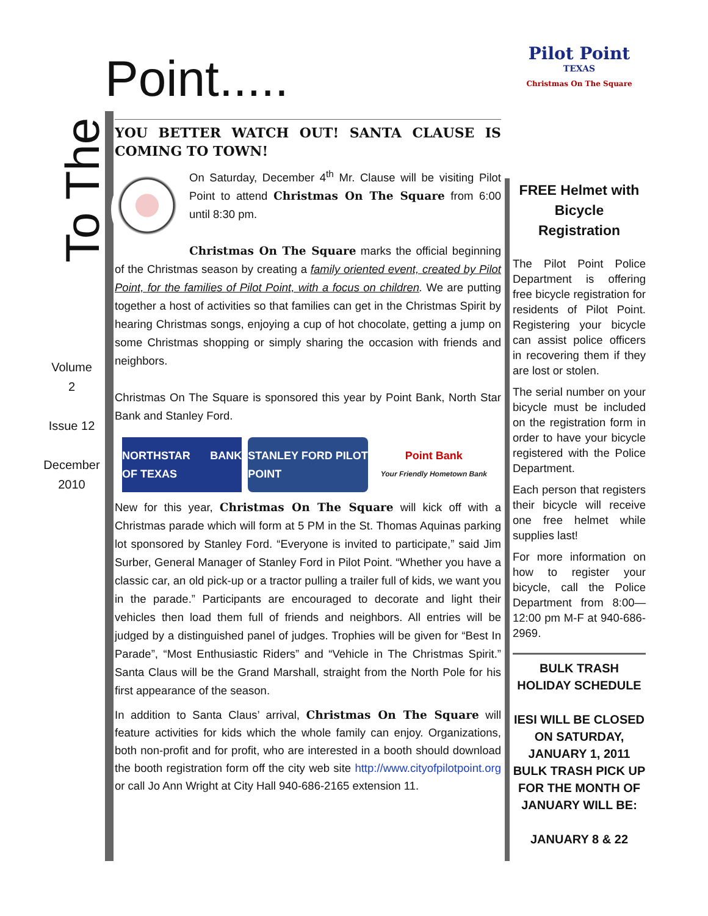Point.....
To The
Volume
2
Issue 12
December
2010
YOU BETTER WATCH OUT! SANTA CLAUSE IS COMING TO TOWN!
On Saturday, December 4<sup>th</sup> Mr. Clause will be visiting Pilot Point to attend Christmas On The Square from 6:00 until 8:30 pm.
Christmas On The Square marks the official beginning of the Christmas season by creating a family oriented event, created by Pilot Point, for the families of Pilot Point, with a focus on children. We are putting together a host of activities so that families can get in the Christmas Spirit by hearing Christmas songs, enjoying a cup of hot chocolate, getting a jump on some Christmas shopping or simply sharing the occasion with friends and neighbors.
Christmas On The Square is sponsored this year by Point Bank, North Star Bank and Stanley Ford.
NORTHSTAR BANK OF TEXAS STANLEY FORD PILOT POINT Point Bank
Your Friendly Hometown Bank
New for this year, Christmas On The Square will kick off with a Christmas parade which will form at 5 PM in the St. Thomas Aquinas parking lot sponsored by Stanley Ford. “Everyone is invited to participate,” said Jim Surber, General Manager of Stanley Ford in Pilot Point. “Whether you have a classic car, an old pick-up or a tractor pulling a trailer full of kids, we want you in the parade.” Participants are encouraged to decorate and light their vehicles then load them full of friends and neighbors. All entries will be judged by a distinguished panel of judges. Trophies will be given for “Best In Parade”, “Most Enthusiastic Riders” and “Vehicle in The Christmas Spirit.” Santa Claus will be the Grand Marshall, straight from the North Pole for his first appearance of the season.
In addition to Santa Claus’ arrival, Christmas On The Square will feature activities for kids which the whole family can enjoy. Organizations, both non-profit and for profit, who are interested in a booth should download the booth registration form off the city web site http://www.cityofpilotpoint.org or call Jo Ann Wright at City Hall 940-686-2165 extension 11.
Pilot Point
TEXAS
Christmas On The Square
FREE Helmet with Bicycle Registration
The Pilot Point Police Department is offering free bicycle registration for residents of Pilot Point. Registering your bicycle can assist police officers in recovering them if they are lost or stolen.
The serial number on your bicycle must be included on the registration form in order to have your bicycle registered with the Police Department.
Each person that registers their bicycle will receive one free helmet while supplies last!
For more information on how to register your bicycle, call the Police Department from 8:00—12:00 pm M-F at 940-686-2969.
BULK TRASH HOLIDAY SCHEDULE
IESI WILL BE CLOSED ON SATURDAY, JANUARY 1, 2011 BULK TRASH PICK UP FOR THE MONTH OF JANUARY WILL BE:
JANUARY 8 & 22